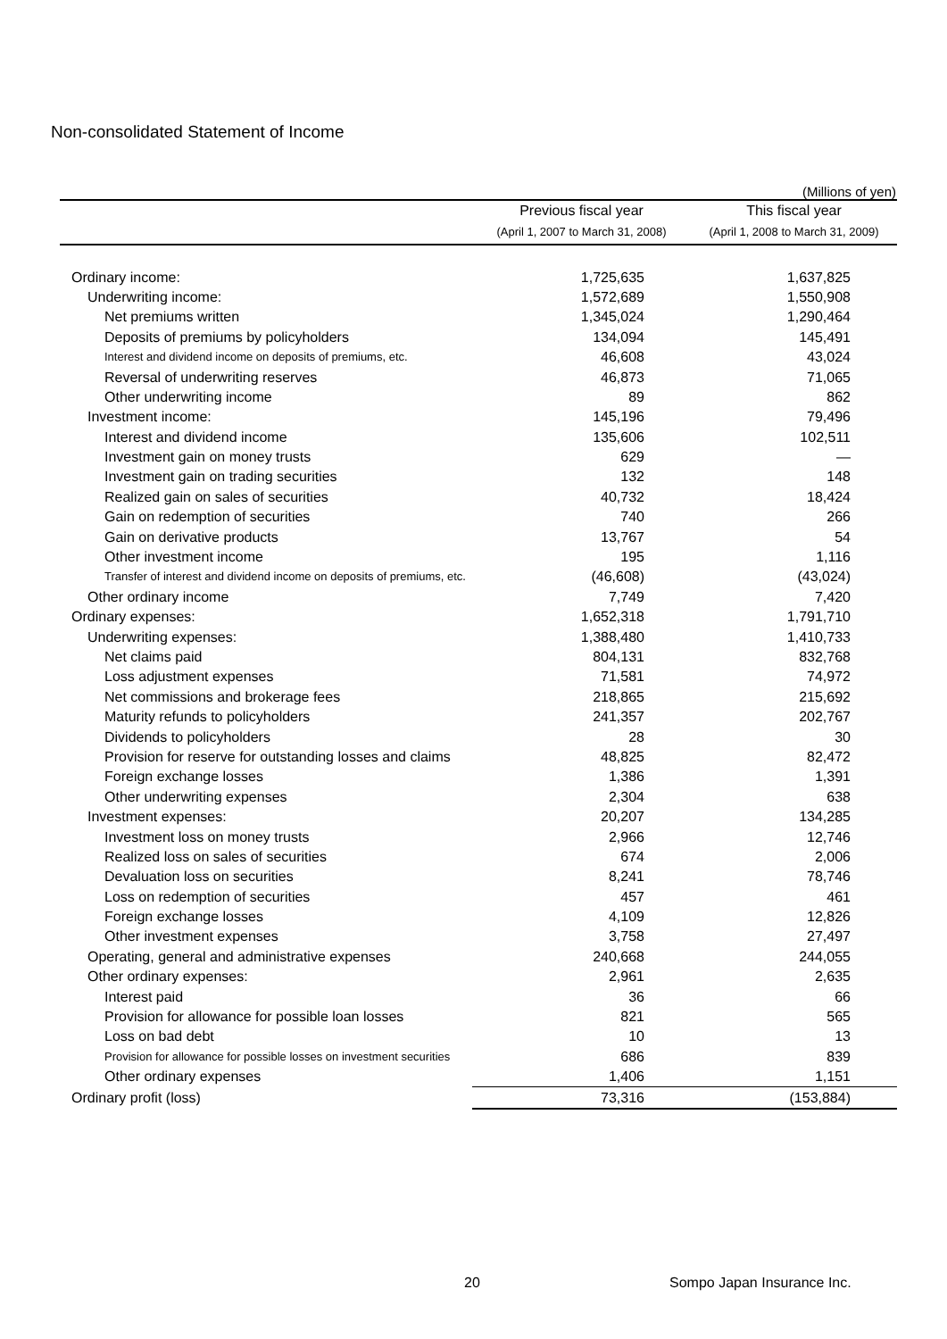Non-consolidated Statement of Income
(Millions of yen)
| | Previous fiscal year | This fiscal year |
| --- | --- | --- |
| | (April 1, 2007 to March 31, 2008) | (April 1, 2008 to March 31, 2009) |
| Ordinary income: | 1,725,635 | 1,637,825 |
| Underwriting income: | 1,572,689 | 1,550,908 |
| Net premiums written | 1,345,024 | 1,290,464 |
| Deposits of premiums by policyholders | 134,094 | 145,491 |
| Interest and dividend income on deposits of premiums, etc. | 46,608 | 43,024 |
| Reversal of underwriting reserves | 46,873 | 71,065 |
| Other underwriting income | 89 | 862 |
| Investment income: | 145,196 | 79,496 |
| Interest and dividend income | 135,606 | 102,511 |
| Investment gain on money trusts | 629 | — |
| Investment gain on trading securities | 132 | 148 |
| Realized gain on sales of securities | 40,732 | 18,424 |
| Gain on redemption of securities | 740 | 266 |
| Gain on derivative products | 13,767 | 54 |
| Other investment income | 195 | 1,116 |
| Transfer of interest and dividend income on deposits of premiums, etc. | (46,608) | (43,024) |
| Other ordinary income | 7,749 | 7,420 |
| Ordinary expenses: | 1,652,318 | 1,791,710 |
| Underwriting expenses: | 1,388,480 | 1,410,733 |
| Net claims paid | 804,131 | 832,768 |
| Loss adjustment expenses | 71,581 | 74,972 |
| Net commissions and brokerage fees | 218,865 | 215,692 |
| Maturity refunds to policyholders | 241,357 | 202,767 |
| Dividends to policyholders | 28 | 30 |
| Provision for reserve for outstanding losses and claims | 48,825 | 82,472 |
| Foreign exchange losses | 1,386 | 1,391 |
| Other underwriting expenses | 2,304 | 638 |
| Investment expenses: | 20,207 | 134,285 |
| Investment loss on money trusts | 2,966 | 12,746 |
| Realized loss on sales of securities | 674 | 2,006 |
| Devaluation loss on securities | 8,241 | 78,746 |
| Loss on redemption of securities | 457 | 461 |
| Foreign exchange losses | 4,109 | 12,826 |
| Other investment expenses | 3,758 | 27,497 |
| Operating, general and administrative expenses | 240,668 | 244,055 |
| Other ordinary expenses: | 2,961 | 2,635 |
| Interest paid | 36 | 66 |
| Provision for allowance for possible loan losses | 821 | 565 |
| Loss on bad debt | 10 | 13 |
| Provision for allowance for possible losses on investment securities | 686 | 839 |
| Other ordinary expenses | 1,406 | 1,151 |
| Ordinary profit (loss) | 73,316 | (153,884) |
20 Sompo Japan Insurance Inc.